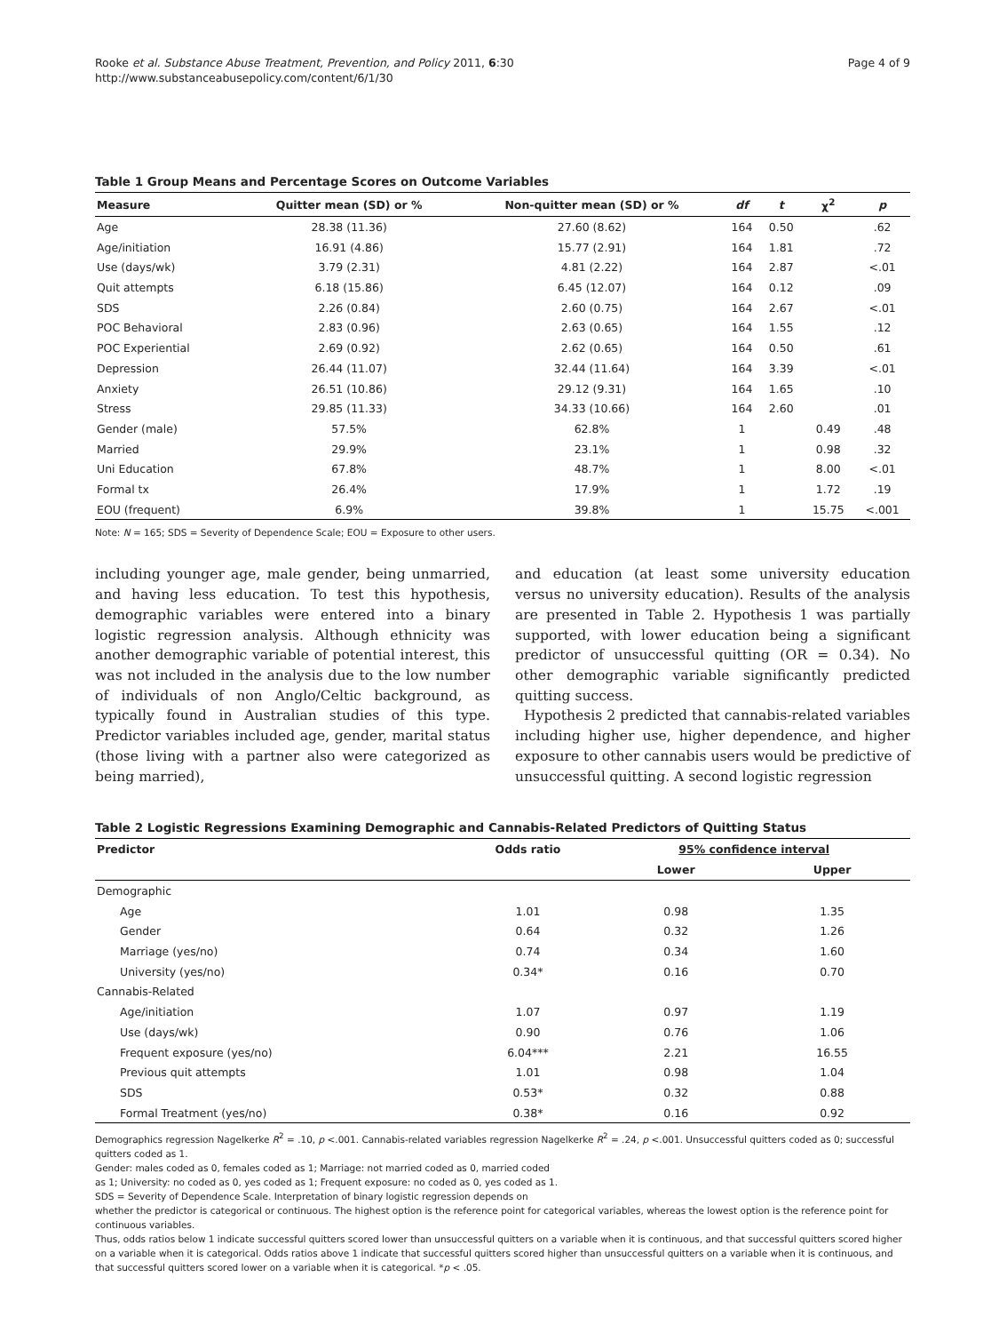Rooke et al. Substance Abuse Treatment, Prevention, and Policy 2011, 6:30
http://www.substanceabusepolicy.com/content/6/1/30
Page 4 of 9
Table 1 Group Means and Percentage Scores on Outcome Variables
| Measure | Quitter mean (SD) or % | Non-quitter mean (SD) or % | df | t | χ<sup>2</sup> | p |
| --- | --- | --- | --- | --- | --- | --- |
| Age | 28.38 (11.36) | 27.60 (8.62) | 164 | 0.50 | | .62 |
| Age/initiation | 16.91 (4.86) | 15.77 (2.91) | 164 | 1.81 | | .72 |
| Use (days/wk) | 3.79 (2.31) | 4.81 (2.22) | 164 | 2.87 | | <.01 |
| Quit attempts | 6.18 (15.86) | 6.45 (12.07) | 164 | 0.12 | | .09 |
| SDS | 2.26 (0.84) | 2.60 (0.75) | 164 | 2.67 | | <.01 |
| POC Behavioral | 2.83 (0.96) | 2.63 (0.65) | 164 | 1.55 | | .12 |
| POC Experiential | 2.69 (0.92) | 2.62 (0.65) | 164 | 0.50 | | .61 |
| Depression | 26.44 (11.07) | 32.44 (11.64) | 164 | 3.39 | | <.01 |
| Anxiety | 26.51 (10.86) | 29.12 (9.31) | 164 | 1.65 | | .10 |
| Stress | 29.85 (11.33) | 34.33 (10.66) | 164 | 2.60 | | .01 |
| Gender (male) | 57.5% | 62.8% | 1 | | 0.49 | .48 |
| Married | 29.9% | 23.1% | 1 | | 0.98 | .32 |
| Uni Education | 67.8% | 48.7% | 1 | | 8.00 | <.01 |
| Formal tx | 26.4% | 17.9% | 1 | | 1.72 | .19 |
| EOU (frequent) | 6.9% | 39.8% | 1 | | 15.75 | <.001 |
Note: N = 165; SDS = Severity of Dependence Scale; EOU = Exposure to other users.
including younger age, male gender, being unmarried, and having less education. To test this hypothesis, demographic variables were entered into a binary logistic regression analysis. Although ethnicity was another demographic variable of potential interest, this was not included in the analysis due to the low number of individuals of non Anglo/Celtic background, as typically found in Australian studies of this type. Predictor variables included age, gender, marital status (those living with a partner also were categorized as being married),
and education (at least some university education versus no university education). Results of the analysis are presented in Table 2. Hypothesis 1 was partially supported, with lower education being a significant predictor of unsuccessful quitting (OR = 0.34). No other demographic variable significantly predicted quitting success.
Hypothesis 2 predicted that cannabis-related variables including higher use, higher dependence, and higher exposure to other cannabis users would be predictive of unsuccessful quitting. A second logistic regression
Table 2 Logistic Regressions Examining Demographic and Cannabis-Related Predictors of Quitting Status
| Predictor | Odds ratio | 95% confidence interval | |
| --- | --- | --- | --- |
| | | Lower | Upper |
| Demographic | | | |
| Age | 1.01 | 0.98 | 1.35 |
| Gender | 0.64 | 0.32 | 1.26 |
| Marriage (yes/no) | 0.74 | 0.34 | 1.60 |
| University (yes/no) | 0.34* | 0.16 | 0.70 |
| Cannabis-Related | | | |
| Age/initiation | 1.07 | 0.97 | 1.19 |
| Use (days/wk) | 0.90 | 0.76 | 1.06 |
| Frequent exposure (yes/no) | 6.04*** | 2.21 | 16.55 |
| Previous quit attempts | 1.01 | 0.98 | 1.04 |
| SDS | 0.53* | 0.32 | 0.88 |
| Formal Treatment (yes/no) | 0.38* | 0.16 | 0.92 |
Demographics regression Nagelkerke R<sup>2</sup> = .10, p <.001. Cannabis-related variables regression Nagelkerke R<sup>2</sup> = .24, p <.001. Unsuccessful quitters coded as 0; successful quitters coded as 1.
Gender: males coded as 0, females coded as 1; Marriage: not married coded as 0, married coded
as 1; University: no coded as 0, yes coded as 1; Frequent exposure: no coded as 0, yes coded as 1.
SDS = Severity of Dependence Scale. Interpretation of binary logistic regression depends on
whether the predictor is categorical or continuous. The highest option is the reference point for categorical variables, whereas the lowest option is the reference point for continuous variables.
Thus, odds ratios below 1 indicate successful quitters scored lower than unsuccessful quitters on a variable when it is continuous, and that successful quitters scored higher on a variable when it is categorical. Odds ratios above 1 indicate that successful quitters scored higher than unsuccessful quitters on a variable when it is continuous, and that successful quitters scored lower on a variable when it is categorical. *p < .05.